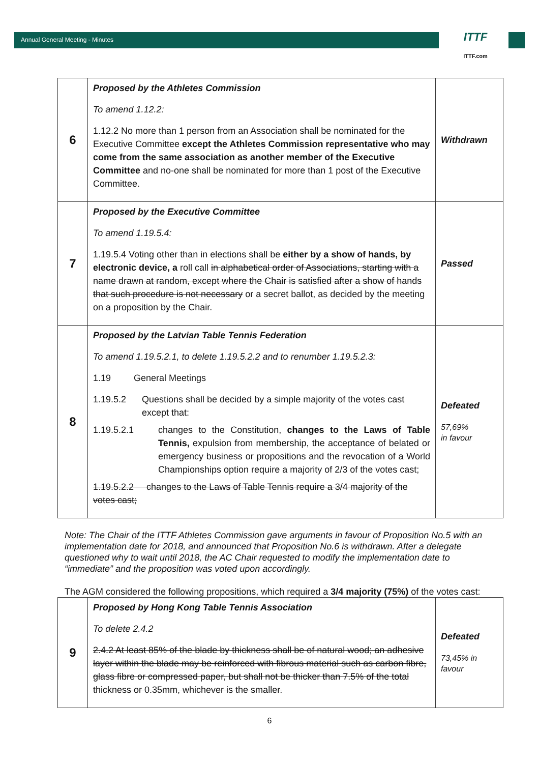Annual General Meeting - Minutes
ITTF
ITTF.com
| 6 | Proposed by the Athletes Commission To amend 1.12.2: 1.12.2 No more than 1 person from an Association shall be nominated for the Executive Committee except the Athletes Commission representative who may come from the same association as another member of the Executive Committee and no-one shall be nominated for more than 1 post of the Executive Committee. | Withdrawn |
| 7 | Proposed by the Executive Committee To amend 1.19.5.4: 1.19.5.4 Voting other than in elections shall be either by a show of hands, by electronic device, a roll call in alphabetical order of Associations, starting with a name drawn at random, except where the Chair is satisfied after a show of hands that such procedure is not necessary or a secret ballot, as decided by the meeting on a proposition by the Chair. | Passed |
| 8 | Proposed by the Latvian Table Tennis Federation To amend 1.19.5.2.1, to delete 1.19.5.2.2 and to renumber 1.19.5.2.3: 1.19 General Meetings 1.19.5.2 Questions shall be decided by a simple majority of the votes cast except that: 1.19.5.2.1 changes to the Constitution, changes to the Laws of Table Tennis, expulsion from membership, the acceptance of belated or emergency business or propositions and the revocation of a World Championships option require a majority of 2/3 of the votes cast; 1.19.5.2.2 changes to the Laws of Table Tennis require a 3/4 majority of the votes cast; | Defeated 57,69% in favour |
Note: The Chair of the ITTF Athletes Commission gave arguments in favour of Proposition No.5 with an implementation date for 2018, and announced that Proposition No.6 is withdrawn. After a delegate questioned why to wait until 2018, the AC Chair requested to modify the implementation date to “immediate” and the proposition was voted upon accordingly.
The AGM considered the following propositions, which required a 3/4 majority (75%) of the votes cast:
| 9 | Proposed by Hong Kong Table Tennis Association To delete 2.4.2 2.4.2 At least 85% of the blade by thickness shall be of natural wood; an adhesive layer within the blade may be reinforced with fibrous material such as carbon fibre, glass fibre or compressed paper, but shall not be thicker than 7.5% of the total thickness or 0.35mm, whichever is the smaller. | Defeated 73,45% in favour |
6